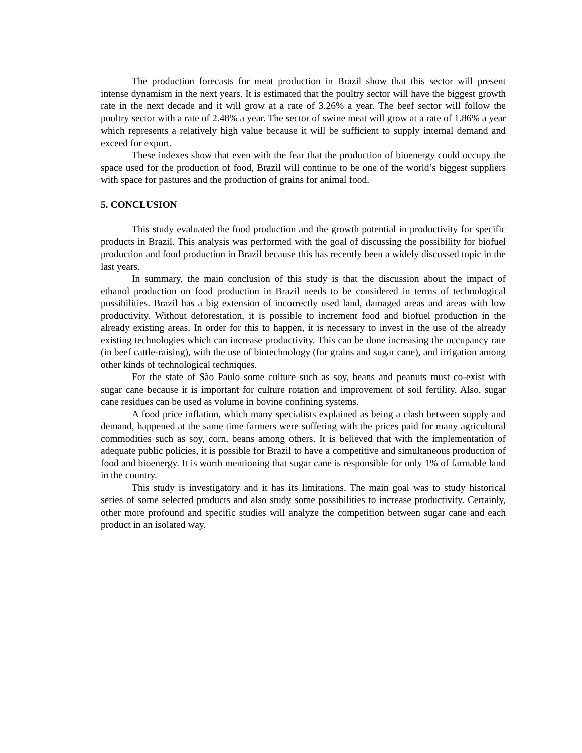The production forecasts for meat production in Brazil show that this sector will present intense dynamism in the next years. It is estimated that the poultry sector will have the biggest growth rate in the next decade and it will grow at a rate of 3.26% a year. The beef sector will follow the poultry sector with a rate of 2.48% a year. The sector of swine meat will grow at a rate of 1.86% a year which represents a relatively high value because it will be sufficient to supply internal demand and exceed for export.
These indexes show that even with the fear that the production of bioenergy could occupy the space used for the production of food, Brazil will continue to be one of the world’s biggest suppliers with space for pastures and the production of grains for animal food.
5. CONCLUSION
This study evaluated the food production and the growth potential in productivity for specific products in Brazil. This analysis was performed with the goal of discussing the possibility for biofuel production and food production in Brazil because this has recently been a widely discussed topic in the last years.
In summary, the main conclusion of this study is that the discussion about the impact of ethanol production on food production in Brazil needs to be considered in terms of technological possibilities. Brazil has a big extension of incorrectly used land, damaged areas and areas with low productivity. Without deforestation, it is possible to increment food and biofuel production in the already existing areas. In order for this to happen, it is necessary to invest in the use of the already existing technologies which can increase productivity. This can be done increasing the occupancy rate (in beef cattle-raising), with the use of biotechnology (for grains and sugar cane), and irrigation among other kinds of technological techniques.
For the state of São Paulo some culture such as soy, beans and peanuts must co-exist with sugar cane because it is important for culture rotation and improvement of soil fertility. Also, sugar cane residues can be used as volume in bovine confining systems.
A food price inflation, which many specialists explained as being a clash between supply and demand, happened at the same time farmers were suffering with the prices paid for many agricultural commodities such as soy, corn, beans among others. It is believed that with the implementation of adequate public policies, it is possible for Brazil to have a competitive and simultaneous production of food and bioenergy. It is worth mentioning that sugar cane is responsible for only 1% of farmable land in the country.
This study is investigatory and it has its limitations. The main goal was to study historical series of some selected products and also study some possibilities to increase productivity. Certainly, other more profound and specific studies will analyze the competition between sugar cane and each product in an isolated way.